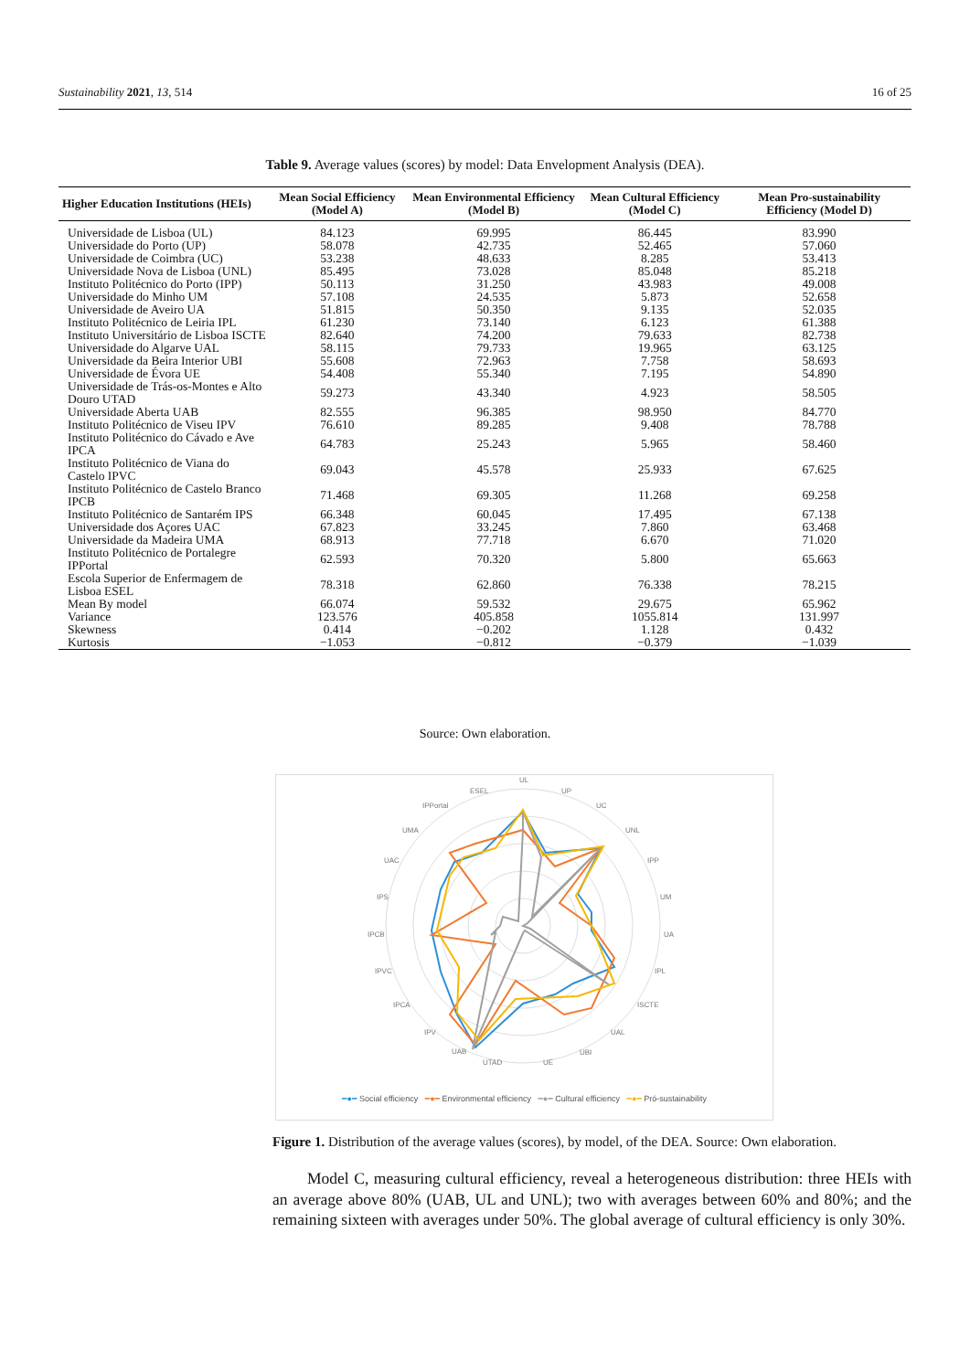Sustainability 2021, 13, 514 16 of 25
Table 9. Average values (scores) by model: Data Envelopment Analysis (DEA).
| Higher Education Institutions (HEIs) | Mean Social Efficiency (Model A) | Mean Environmental Efficiency (Model B) | Mean Cultural Efficiency (Model C) | Mean Pro-sustainability Efficiency (Model D) |
| --- | --- | --- | --- | --- |
| Universidade de Lisboa (UL) | 84.123 | 69.995 | 86.445 | 83.990 |
| Universidade do Porto (UP) | 58.078 | 42.735 | 52.465 | 57.060 |
| Universidade de Coimbra (UC) | 53.238 | 48.633 | 8.285 | 53.413 |
| Universidade Nova de Lisboa (UNL) | 85.495 | 73.028 | 85.048 | 85.218 |
| Instituto Politécnico do Porto (IPP) | 50.113 | 31.250 | 43.983 | 49.008 |
| Universidade do Minho UM | 57.108 | 24.535 | 5.873 | 52.658 |
| Universidade de Aveiro UA | 51.815 | 50.350 | 9.135 | 52.035 |
| Instituto Politécnico de Leiria IPL | 61.230 | 73.140 | 6.123 | 61.388 |
| Instituto Universitário de Lisboa ISCTE | 82.640 | 74.200 | 79.633 | 82.738 |
| Universidade do Algarve UAL | 58.115 | 79.733 | 19.965 | 63.125 |
| Universidade da Beira Interior UBI | 55.608 | 72.963 | 7.758 | 58.693 |
| Universidade de Évora UE | 54.408 | 55.340 | 7.195 | 54.890 |
| Universidade de Trás-os-Montes e Alto Douro UTAD | 59.273 | 43.340 | 4.923 | 58.505 |
| Universidade Aberta UAB | 82.555 | 96.385 | 98.950 | 84.770 |
| Instituto Politécnico de Viseu IPV | 76.610 | 89.285 | 9.408 | 78.788 |
| Instituto Politécnico do Cávado e Ave IPCA | 64.783 | 25.243 | 5.965 | 58.460 |
| Instituto Politécnico de Viana do Castelo IPVC | 69.043 | 45.578 | 25.933 | 67.625 |
| Instituto Politécnico de Castelo Branco IPCB | 71.468 | 69.305 | 11.268 | 69.258 |
| Instituto Politécnico de Santarém IPS | 66.348 | 60.045 | 17.495 | 67.138 |
| Universidade dos Açores UAC | 67.823 | 33.245 | 7.860 | 63.468 |
| Universidade da Madeira UMA | 68.913 | 77.718 | 6.670 | 71.020 |
| Instituto Politécnico de Portalegre IPPortal | 62.593 | 70.320 | 5.800 | 65.663 |
| Escola Superior de Enfermagem de Lisboa ESEL | 78.318 | 62.860 | 76.338 | 78.215 |
| Mean By model | 66.074 | 59.532 | 29.675 | 65.962 |
| Variance | 123.576 | 405.858 | 1055.814 | 131.997 |
| Skewness | 0.414 | −0.202 | 1.128 | 0.432 |
| Kurtosis | −1.053 | −0.812 | −0.379 | −1.039 |
Source: Own elaboration.
UL
UP
UC
UNL
IPP
UM
UA
IPL
ISCTE
UAL
UBI
UE
UTAD
UAB
IPV
IPCA
IPVC
IPCB
IPS
UAC
UMA
IPPortal
ESEL
━●━ Social efficiency ━●━ Environmental efficiency ━●━ Cultural efficiency ━●━ Pró-sustainability
Figure 1. Distribution of the average values (scores), by model, of the DEA. Source: Own elaboration.
Model C, measuring cultural efficiency, reveal a heterogeneous distribution: three HEIs with an average above 80% (UAB, UL and UNL); two with averages between 60% and 80%; and the remaining sixteen with averages under 50%. The global average of cultural efficiency is only 30%.